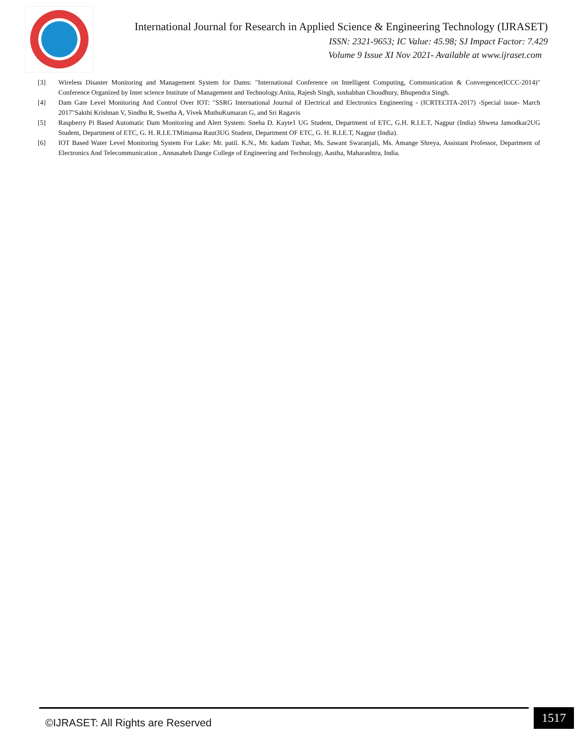International Journal for Research in Applied Science & Engineering Technology (IJRASET)
ISSN: 2321-9653; IC Value: 45.98; SJ Impact Factor: 7.429
Volume 9 Issue XI Nov 2021- Available at www.ijraset.com
[3] Wireless Disaster Monitoring and Management System for Dams: "International Conference on Intelligent Computing, Communication & Convergence(ICCC-2014)" Conference Organized by Inter science Institute of Management and Technology.Anita, Rajesh Singh, sushabhan Choudhury, Bhupendra Singh.
[4] Dam Gate Level Monitoring And Control Over IOT: "SSRG International Journal of Electrical and Electronics Engineering - (ICRTECITA-2017) -Special issue- March 2017"Sakthi Krishnan V, Sindhu R, Swetha A, Vivek MuthuKumaran G, and Sri Ragavis
[5] Raspberry Pi Based Automatic Dam Monitoring and Alert System: Sneha D. Kayte1 UG Student, Department of ETC, G.H. R.I.E.T, Nagpur (India) Shweta Jamodkar2UG Student, Department of ETC, G. H. R.I.E.TMimansa Raut3UG Student, Department OF ETC, G. H. R.I.E.T, Nagpur (India).
[6] IOT Based Water Level Monitoring System For Lake: Mr. patil. K.N., Mr. kadam Tushar, Ms. Sawant Swaranjali, Ms. Amange Shreya, Assistant Professor, Department of Electronics And Telecommunication , Annasaheb Dange College of Engineering and Technology, Aastha, Maharashtra, India.
©IJRASET: All Rights are Reserved
1517